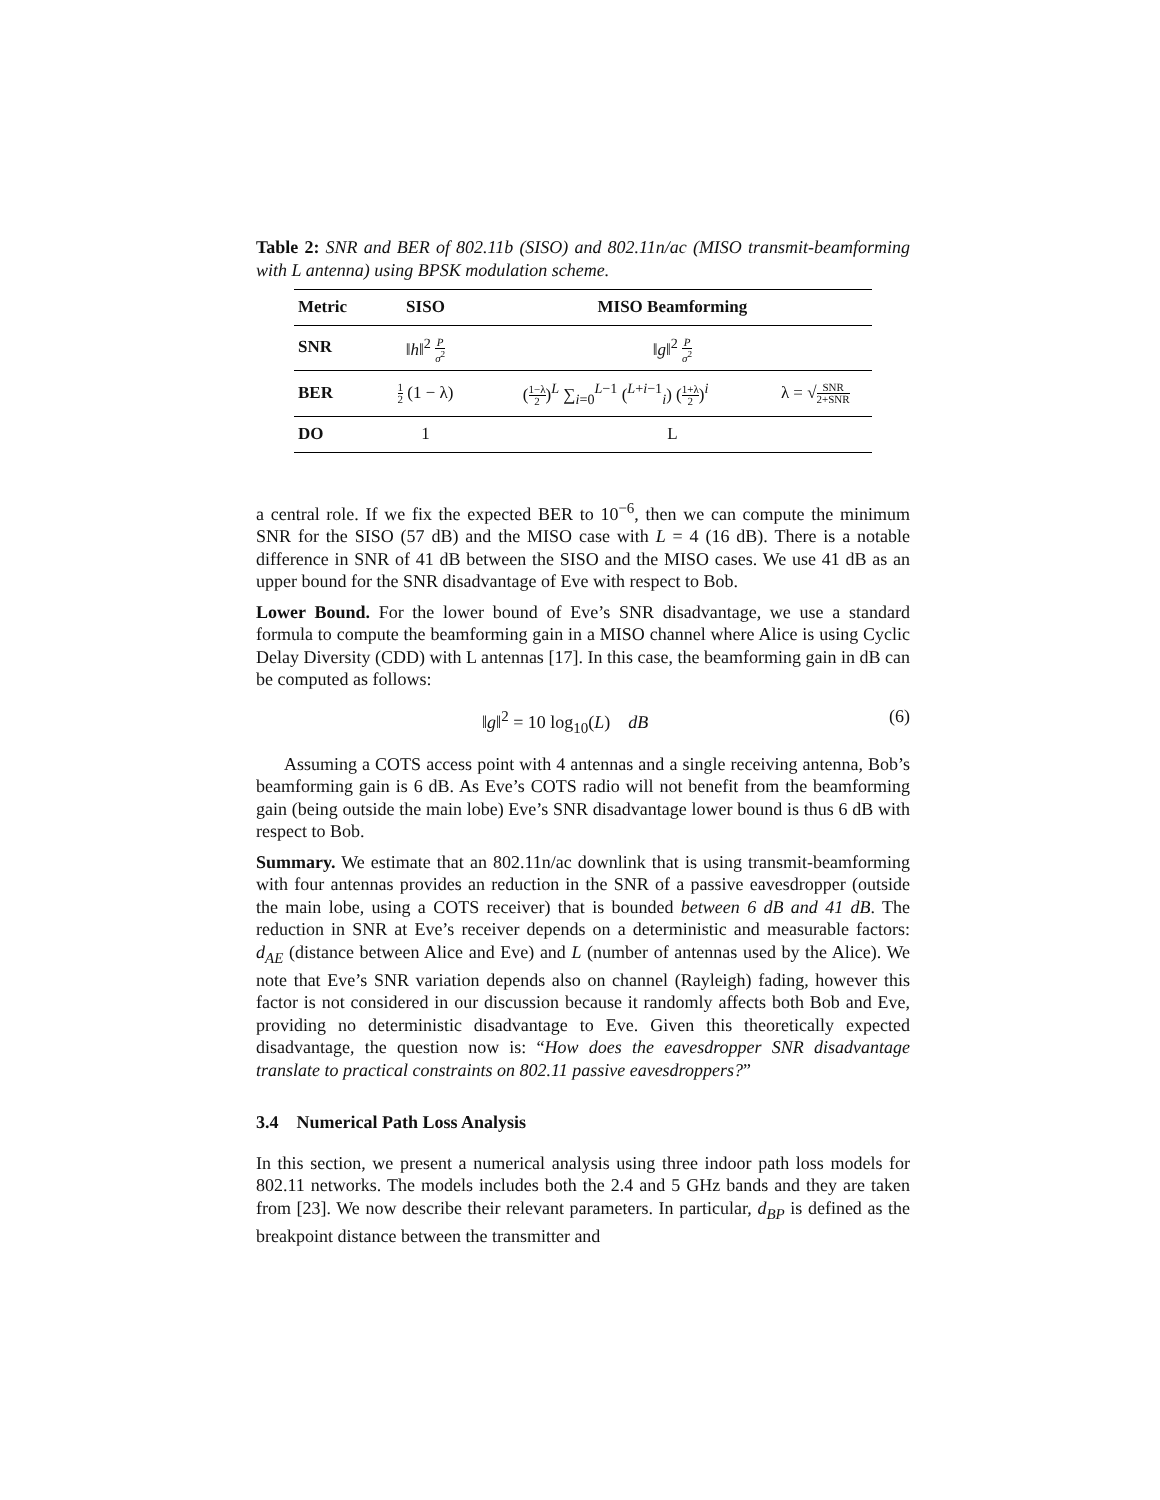Table 2: SNR and BER of 802.11b (SISO) and 802.11n/ac (MISO transmit-beamforming with L antenna) using BPSK modulation scheme.
| Metric | SISO | MISO Beamforming | |
| --- | --- | --- | --- |
| SNR | ‖ h ‖<sup>2</sup> P σ<sup>2</sup> | ‖ g ‖<sup>2</sup> P σ<sup>2</sup> | |
| BER | 1 2 (1 − λ) | ( 1−λ 2 )<sup>L</sup> ∑<sub>i=0</sub><sup>L−1</sup> (<sup>L+i−1</sup><sub>i</sub>) ( 1+λ 2 )<sup>i</sup> | λ = √ SNR 2+SNR |
| DO | 1 | L | |
a central role. If we fix the expected BER to 10<sup>−6</sup>, then we can compute the minimum SNR for the SISO (57 dB) and the MISO case with L = 4 (16 dB). There is a notable difference in SNR of 41 dB between the SISO and the MISO cases. We use 41 dB as an upper bound for the SNR disadvantage of Eve with respect to Bob.
Lower Bound. For the lower bound of Eve’s SNR disadvantage, we use a standard formula to compute the beamforming gain in a MISO channel where Alice is using Cyclic Delay Diversity (CDD) with L antennas [17]. In this case, the beamforming gain in dB can be computed as follows:
‖g‖<sup>2</sup> = 10 log<sub>10</sub>(L) dB (6)
Assuming a COTS access point with 4 antennas and a single receiving antenna, Bob’s beamforming gain is 6 dB. As Eve’s COTS radio will not benefit from the beamforming gain (being outside the main lobe) Eve’s SNR disadvantage lower bound is thus 6 dB with respect to Bob.
Summary. We estimate that an 802.11n/ac downlink that is using transmit-beamforming with four antennas provides an reduction in the SNR of a passive eavesdropper (outside the main lobe, using a COTS receiver) that is bounded between 6 dB and 41 dB. The reduction in SNR at Eve’s receiver depends on a deterministic and measurable factors: d<sub>AE</sub> (distance between Alice and Eve) and L (number of antennas used by the Alice). We note that Eve’s SNR variation depends also on channel (Rayleigh) fading, however this factor is not considered in our discussion because it randomly affects both Bob and Eve, providing no deterministic disadvantage to Eve. Given this theoretically expected disadvantage, the question now is: “How does the eavesdropper SNR disadvantage translate to practical constraints on 802.11 passive eavesdroppers?”
3.4 Numerical Path Loss Analysis
In this section, we present a numerical analysis using three indoor path loss models for 802.11 networks. The models includes both the 2.4 and 5 GHz bands and they are taken from [23]. We now describe their relevant parameters. In particular, d<sub>BP</sub> is defined as the breakpoint distance between the transmitter and